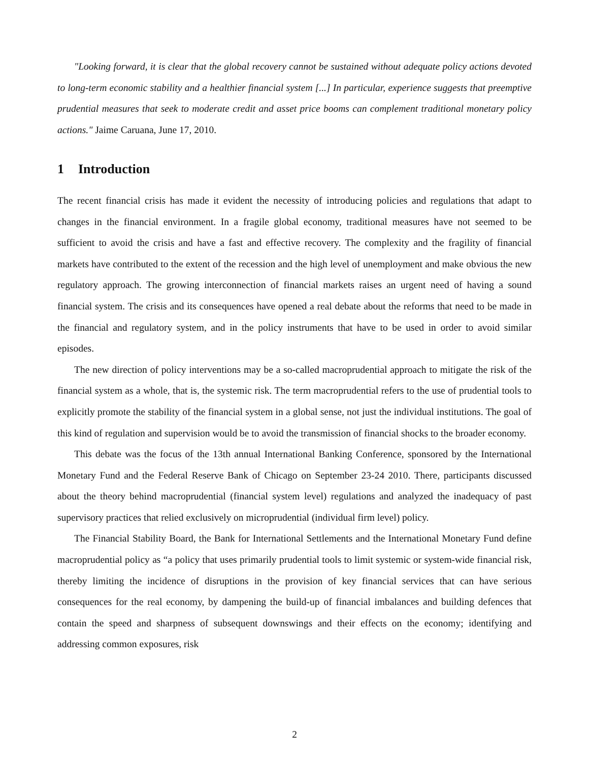"Looking forward, it is clear that the global recovery cannot be sustained without adequate policy actions devoted to long-term economic stability and a healthier financial system [...] In particular, experience suggests that preemptive prudential measures that seek to moderate credit and asset price booms can complement traditional monetary policy actions." Jaime Caruana, June 17, 2010.
1 Introduction
The recent financial crisis has made it evident the necessity of introducing policies and regulations that adapt to changes in the financial environment. In a fragile global economy, traditional measures have not seemed to be sufficient to avoid the crisis and have a fast and effective recovery. The complexity and the fragility of financial markets have contributed to the extent of the recession and the high level of unemployment and make obvious the new regulatory approach. The growing interconnection of financial markets raises an urgent need of having a sound financial system. The crisis and its consequences have opened a real debate about the reforms that need to be made in the financial and regulatory system, and in the policy instruments that have to be used in order to avoid similar episodes.
The new direction of policy interventions may be a so-called macroprudential approach to mitigate the risk of the financial system as a whole, that is, the systemic risk. The term macroprudential refers to the use of prudential tools to explicitly promote the stability of the financial system in a global sense, not just the individual institutions. The goal of this kind of regulation and supervision would be to avoid the transmission of financial shocks to the broader economy.
This debate was the focus of the 13th annual International Banking Conference, sponsored by the International Monetary Fund and the Federal Reserve Bank of Chicago on September 23-24 2010. There, participants discussed about the theory behind macroprudential (financial system level) regulations and analyzed the inadequacy of past supervisory practices that relied exclusively on microprudential (individual firm level) policy.
The Financial Stability Board, the Bank for International Settlements and the International Monetary Fund define macroprudential policy as “a policy that uses primarily prudential tools to limit systemic or system-wide financial risk, thereby limiting the incidence of disruptions in the provision of key financial services that can have serious consequences for the real economy, by dampening the build-up of financial imbalances and building defences that contain the speed and sharpness of subsequent downswings and their effects on the economy; identifying and addressing common exposures, risk
2